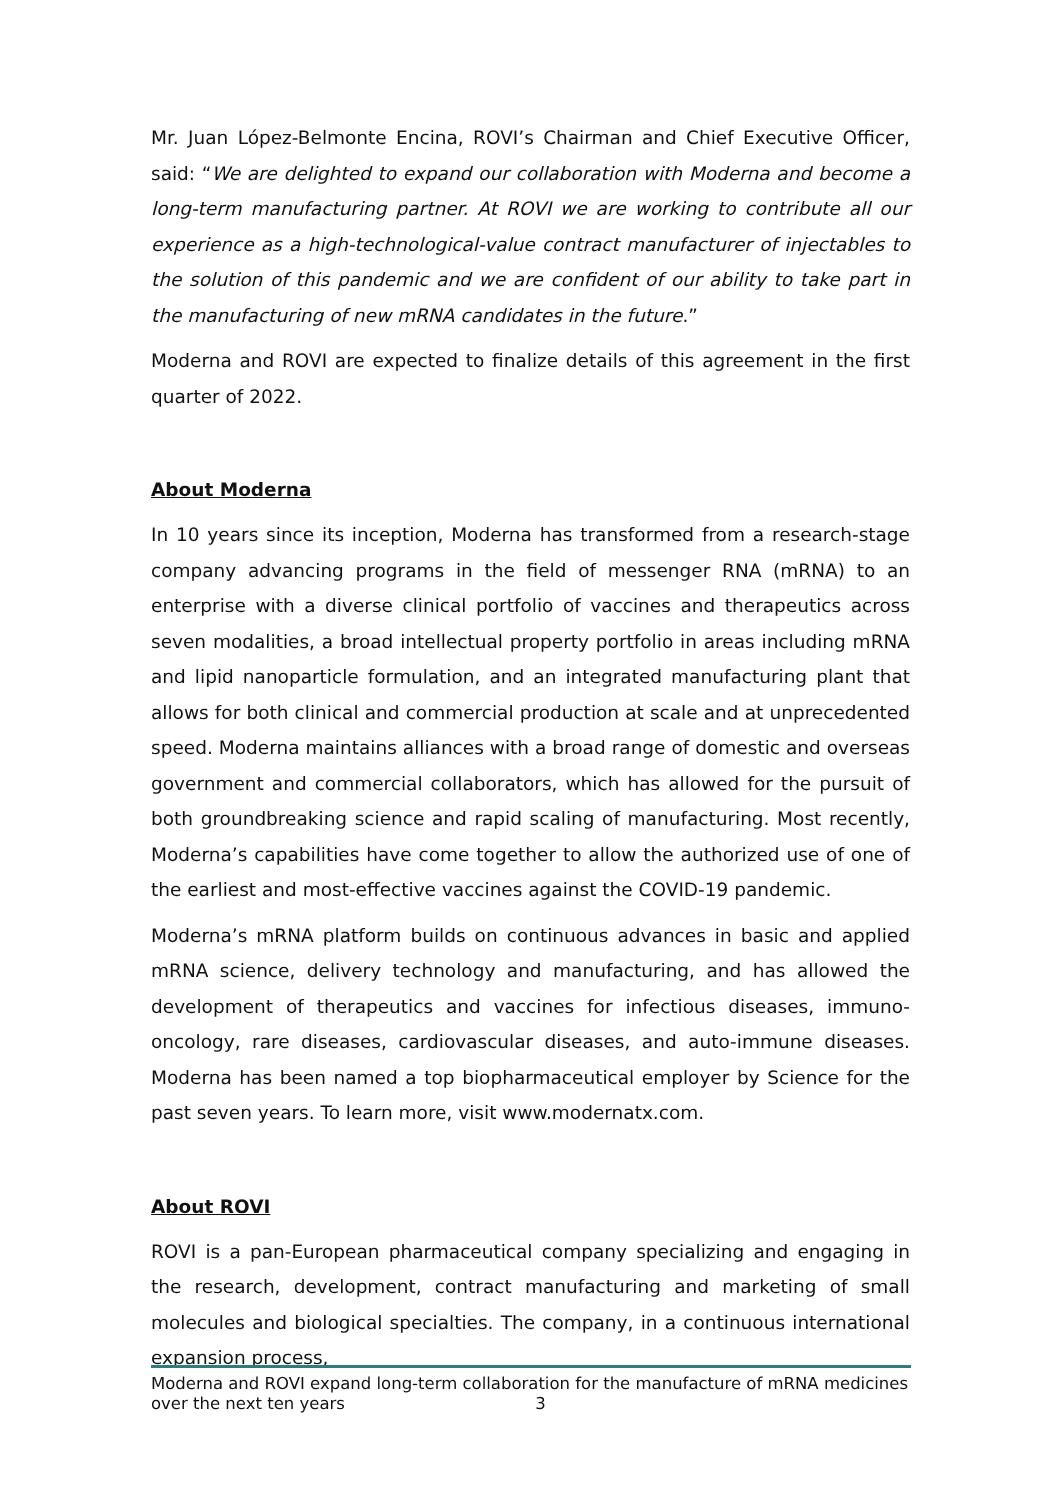Mr. Juan López-Belmonte Encina, ROVI’s Chairman and Chief Executive Officer, said: “We are delighted to expand our collaboration with Moderna and become a long-term manufacturing partner. At ROVI we are working to contribute all our experience as a high-technological-value contract manufacturer of injectables to the solution of this pandemic and we are confident of our ability to take part in the manufacturing of new mRNA candidates in the future.”
Moderna and ROVI are expected to finalize details of this agreement in the first quarter of 2022.
About Moderna
In 10 years since its inception, Moderna has transformed from a research-stage company advancing programs in the field of messenger RNA (mRNA) to an enterprise with a diverse clinical portfolio of vaccines and therapeutics across seven modalities, a broad intellectual property portfolio in areas including mRNA and lipid nanoparticle formulation, and an integrated manufacturing plant that allows for both clinical and commercial production at scale and at unprecedented speed. Moderna maintains alliances with a broad range of domestic and overseas government and commercial collaborators, which has allowed for the pursuit of both groundbreaking science and rapid scaling of manufacturing. Most recently, Moderna’s capabilities have come together to allow the authorized use of one of the earliest and most-effective vaccines against the COVID-19 pandemic.
Moderna’s mRNA platform builds on continuous advances in basic and applied mRNA science, delivery technology and manufacturing, and has allowed the development of therapeutics and vaccines for infectious diseases, immuno-oncology, rare diseases, cardiovascular diseases, and auto-immune diseases. Moderna has been named a top biopharmaceutical employer by Science for the past seven years. To learn more, visit www.modernatx.com.
About ROVI
ROVI is a pan-European pharmaceutical company specializing and engaging in the research, development, contract manufacturing and marketing of small molecules and biological specialties. The company, in a continuous international expansion process,
Moderna and ROVI expand long-term collaboration for the manufacture of mRNA medicines
over the next ten years 3